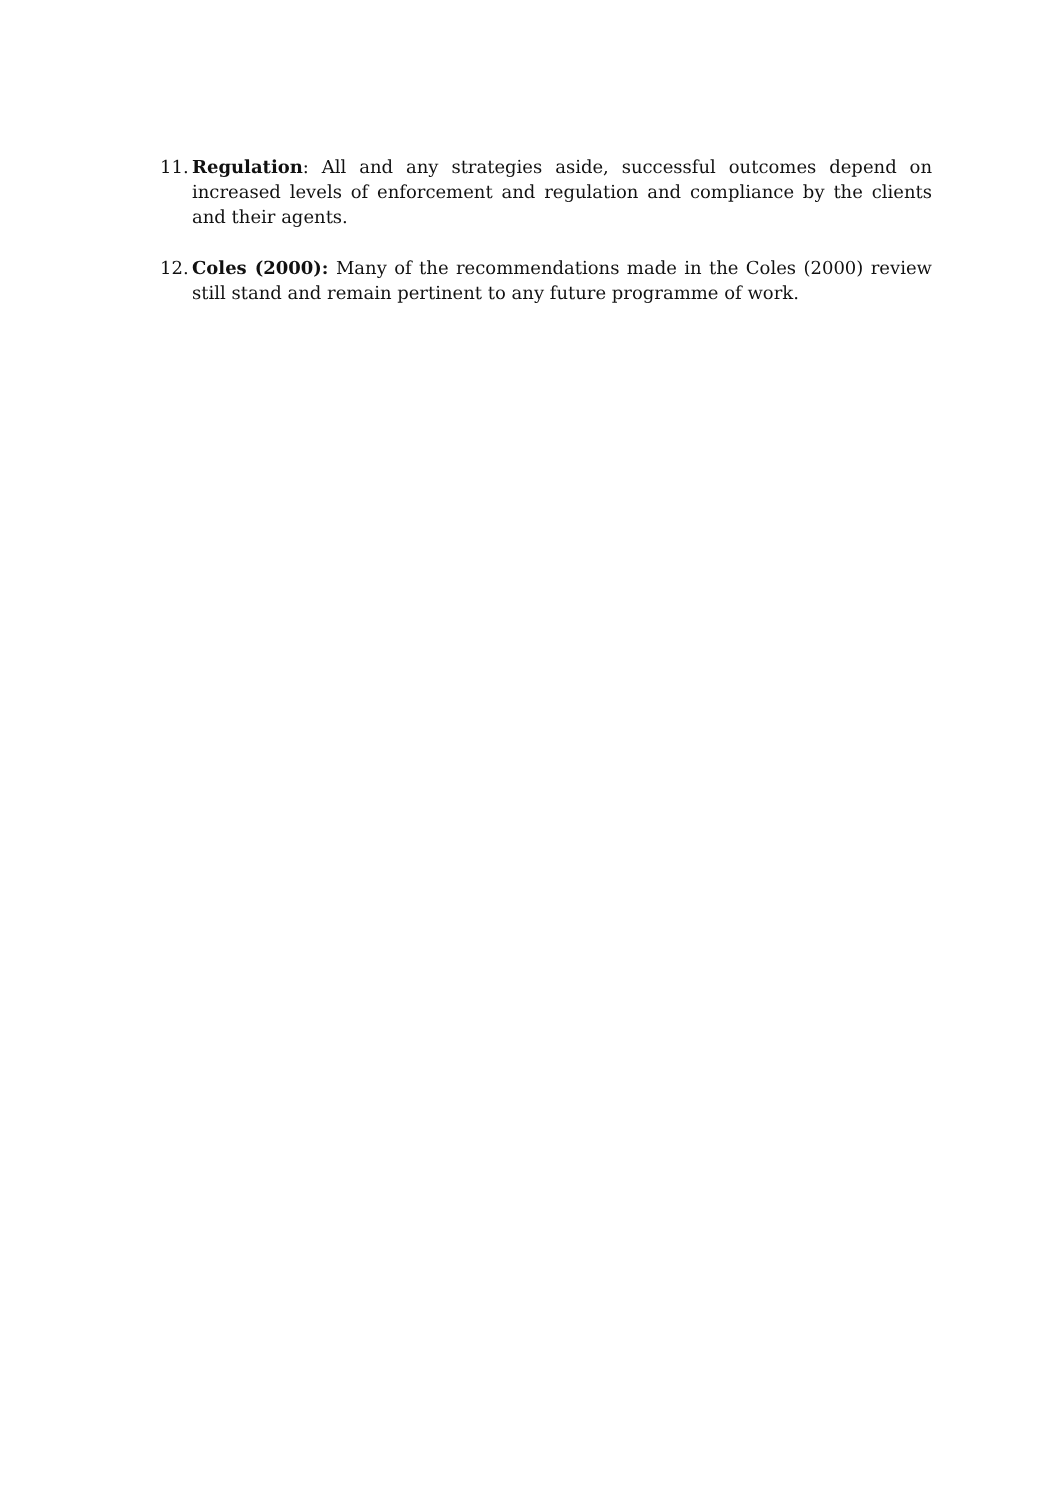11.
Regulation: All and any strategies aside, successful outcomes depend on increased levels of enforcement and regulation and compliance by the clients and their agents.
12.
Coles (2000): Many of the recommendations made in the Coles (2000) review still stand and remain pertinent to any future programme of work.